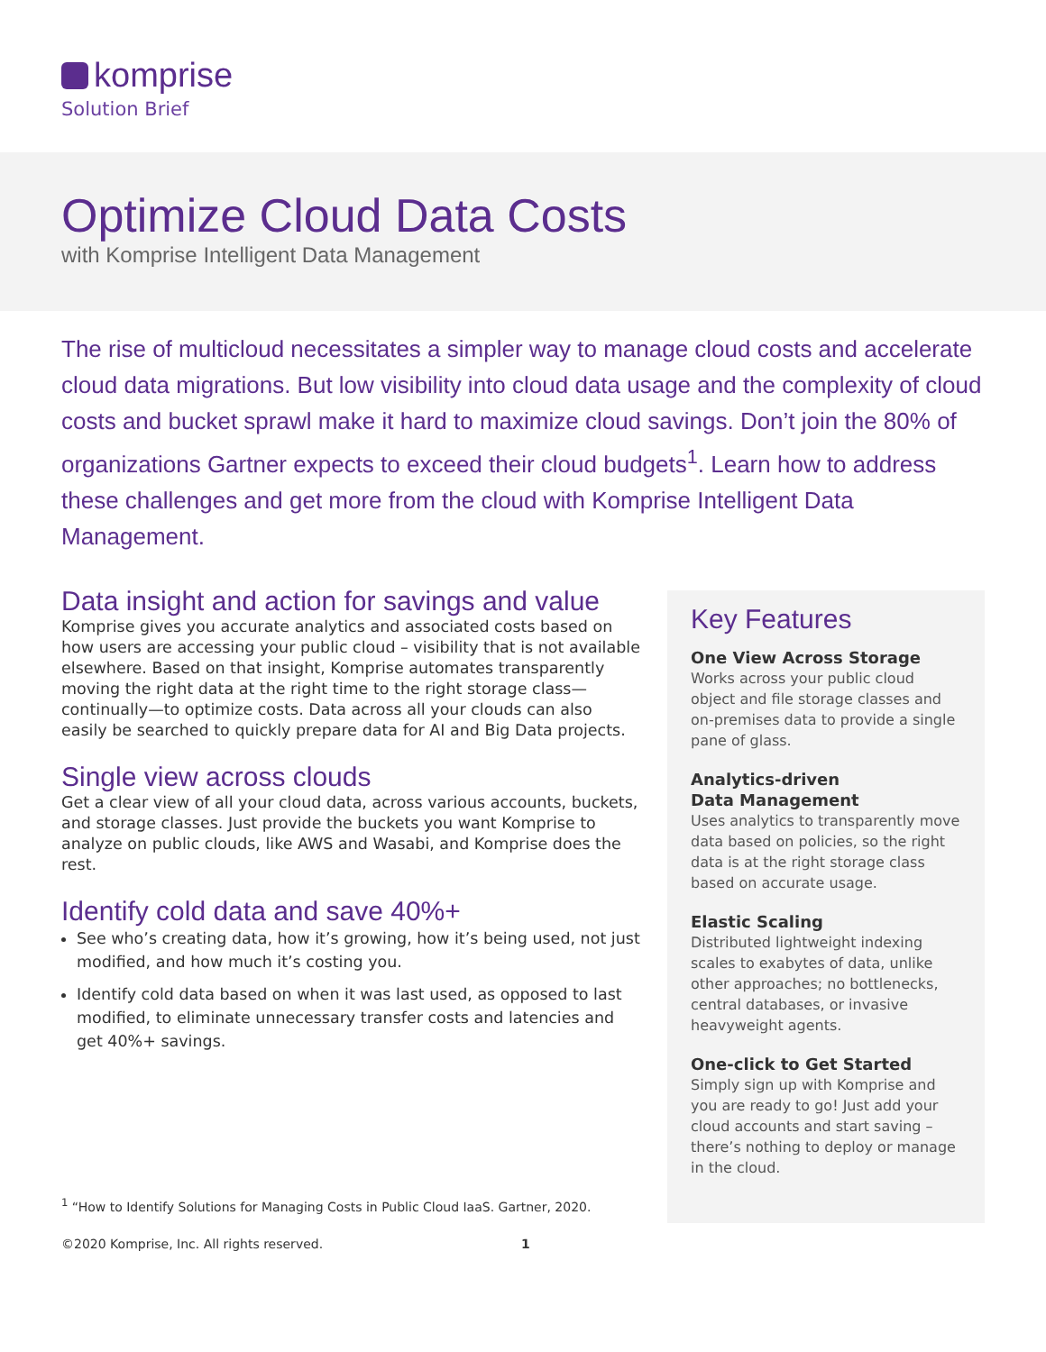komprise
Solution Brief
Optimize Cloud Data Costs
with Komprise Intelligent Data Management
The rise of multicloud necessitates a simpler way to manage cloud costs and accelerate cloud data migrations. But low visibility into cloud data usage and the complexity of cloud costs and bucket sprawl make it hard to maximize cloud savings. Don’t join the 80% of organizations Gartner expects to exceed their cloud budgets<sup>1</sup>. Learn how to address these challenges and get more from the cloud with Komprise Intelligent Data Management.
Data insight and action for savings and value
Komprise gives you accurate analytics and associated costs based on how users are accessing your public cloud – visibility that is not available elsewhere. Based on that insight, Komprise automates transparently moving the right data at the right time to the right storage class—continually—to optimize costs. Data across all your clouds can also easily be searched to quickly prepare data for AI and Big Data projects.
Single view across clouds
Get a clear view of all your cloud data, across various accounts, buckets, and storage classes. Just provide the buckets you want Komprise to analyze on public clouds, like AWS and Wasabi, and Komprise does the rest.
Identify cold data and save 40%+
See who’s creating data, how it’s growing, how it’s being used, not just modified, and how much it’s costing you.
Identify cold data based on when it was last used, as opposed to last modified, to eliminate unnecessary transfer costs and latencies and get 40%+ savings.
Key Features
One View Across Storage
Works across your public cloud object and file storage classes and on-premises data to provide a single pane of glass.
Analytics-driven
Data Management
Uses analytics to transparently move data based on policies, so the right data is at the right storage class based on accurate usage.
Elastic Scaling
Distributed lightweight indexing scales to exabytes of data, unlike other approaches; no bottlenecks, central databases, or invasive heavyweight agents.
One-click to Get Started
Simply sign up with Komprise and you are ready to go! Just add your cloud accounts and start saving – there’s nothing to deploy or manage in the cloud.
<sup>1</sup> “How to Identify Solutions for Managing Costs in Public Cloud IaaS. Gartner, 2020.
©2020 Komprise, Inc. All rights reserved. 1